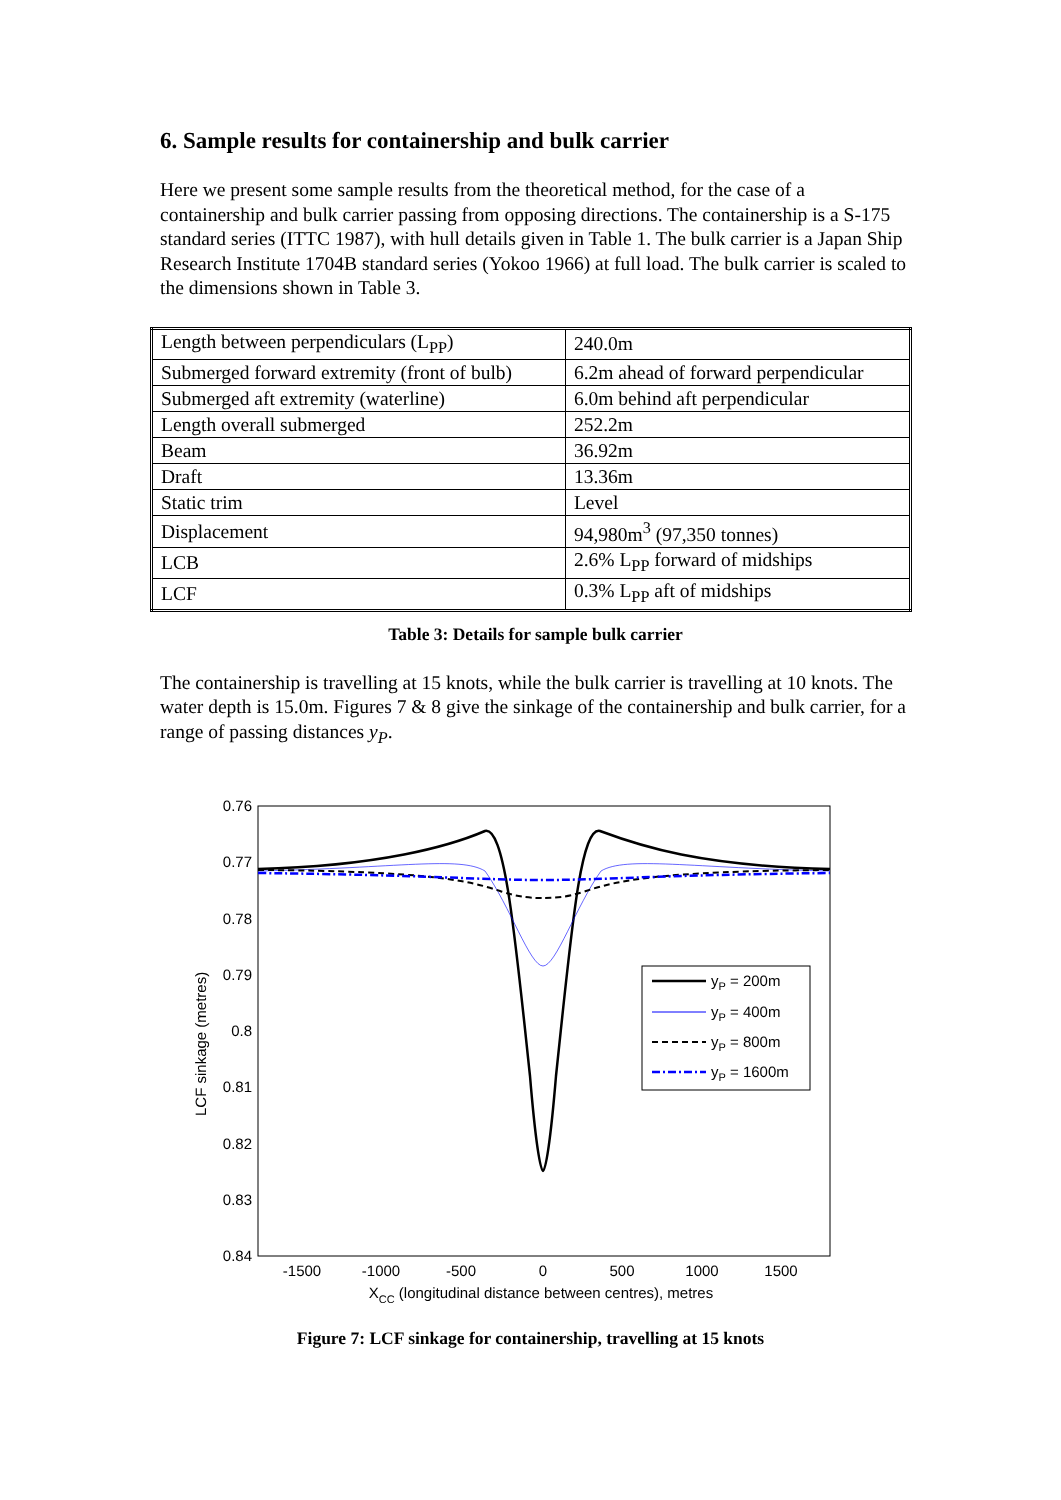6. Sample results for containership and bulk carrier
Here we present some sample results from the theoretical method, for the case of a containership and bulk carrier passing from opposing directions. The containership is a S-175 standard series (ITTC 1987), with hull details given in Table 1. The bulk carrier is a Japan Ship Research Institute 1704B standard series (Yokoo 1966) at full load. The bulk carrier is scaled to the dimensions shown in Table 3.
| Length between perpendiculars (L<sub>PP</sub>) | 240.0m |
| Submerged forward extremity (front of bulb) | 6.2m ahead of forward perpendicular |
| Submerged aft extremity (waterline) | 6.0m behind aft perpendicular |
| Length overall submerged | 252.2m |
| Beam | 36.92m |
| Draft | 13.36m |
| Static trim | Level |
| Displacement | 94,980m<sup>3</sup> (97,350 tonnes) |
| LCB | 2.6% L<sub>PP</sub> forward of midships |
| LCF | 0.3% L<sub>PP</sub> aft of midships |
Table 3: Details for sample bulk carrier
The containership is travelling at 15 knots, while the bulk carrier is travelling at 10 knots. The water depth is 15.0m. Figures 7 & 8 give the sinkage of the containership and bulk carrier, for a range of passing distances y<sub>P</sub>.
0.76
0.77
0.78
0.79
0.8
0.81
0.82
0.83
0.84
-1500
-1000
-500
0
500
1000
1500
XCC (longitudinal distance between centres), metres
LCF sinkage (metres)
yP = 200m
yP = 400m
yP = 800m
yP = 1600m
Figure 7: LCF sinkage for containership, travelling at 15 knots